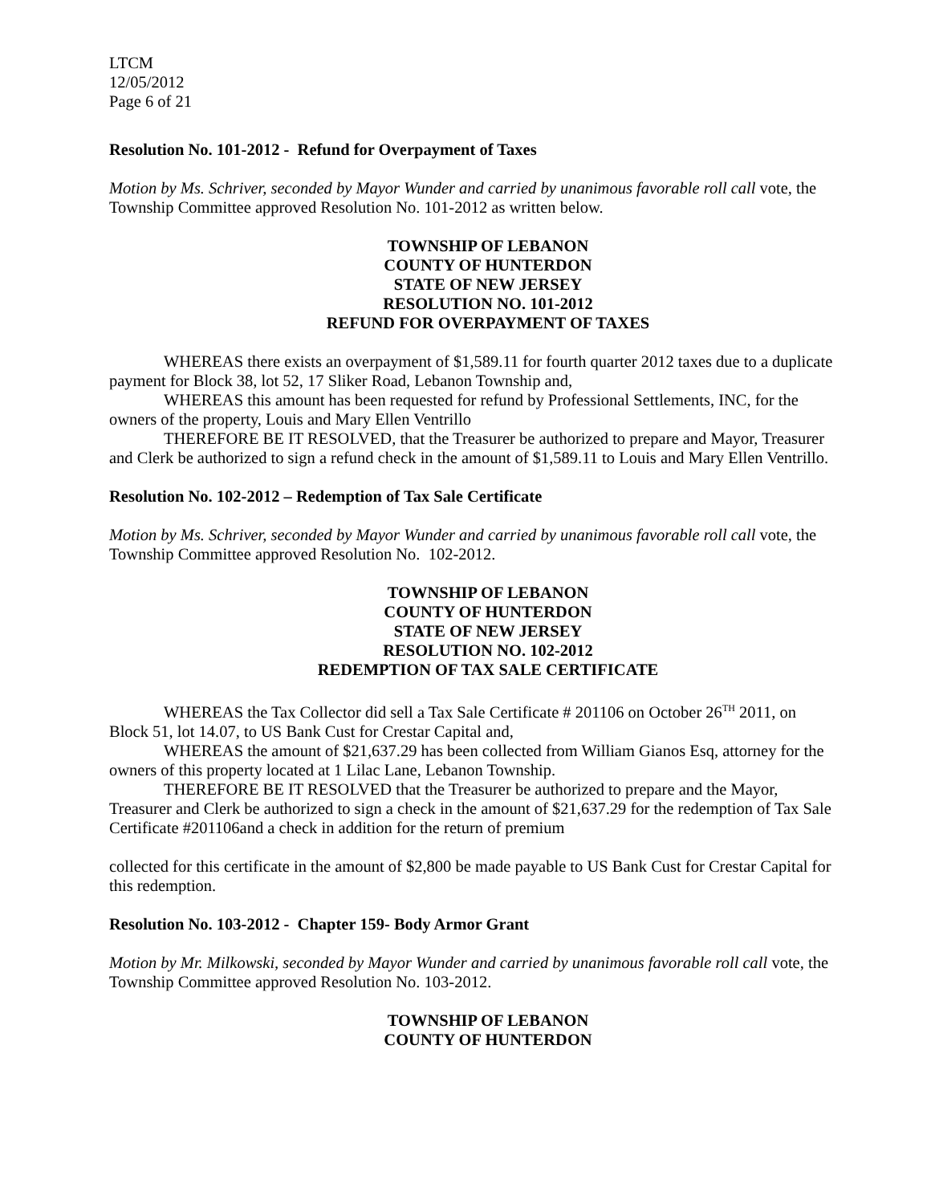LTCM
12/05/2012
Page 6 of 21
Resolution No. 101-2012 - Refund for Overpayment of Taxes
Motion by Ms. Schriver, seconded by Mayor Wunder and carried by unanimous favorable roll call vote, the Township Committee approved Resolution No. 101-2012 as written below.
TOWNSHIP OF LEBANON
COUNTY OF HUNTERDON
STATE OF NEW JERSEY
RESOLUTION NO. 101-2012
REFUND FOR OVERPAYMENT OF TAXES
WHEREAS there exists an overpayment of $1,589.11 for fourth quarter 2012 taxes due to a duplicate payment for Block 38, lot 52, 17 Sliker Road, Lebanon Township and,
WHEREAS this amount has been requested for refund by Professional Settlements, INC, for the owners of the property, Louis and Mary Ellen Ventrillo
THEREFORE BE IT RESOLVED, that the Treasurer be authorized to prepare and Mayor, Treasurer and Clerk be authorized to sign a refund check in the amount of $1,589.11 to Louis and Mary Ellen Ventrillo.
Resolution No. 102-2012 – Redemption of Tax Sale Certificate
Motion by Ms. Schriver, seconded by Mayor Wunder and carried by unanimous favorable roll call vote, the Township Committee approved Resolution No. 102-2012.
TOWNSHIP OF LEBANON
COUNTY OF HUNTERDON
STATE OF NEW JERSEY
RESOLUTION NO. 102-2012
REDEMPTION OF TAX SALE CERTIFICATE
WHEREAS the Tax Collector did sell a Tax Sale Certificate # 201106 on October 26<sup>TH</sup> 2011, on Block 51, lot 14.07, to US Bank Cust for Crestar Capital and,
WHEREAS the amount of $21,637.29 has been collected from William Gianos Esq, attorney for the owners of this property located at 1 Lilac Lane, Lebanon Township.
THEREFORE BE IT RESOLVED that the Treasurer be authorized to prepare and the Mayor, Treasurer and Clerk be authorized to sign a check in the amount of $21,637.29 for the redemption of Tax Sale Certificate #201106and a check in addition for the return of premium
collected for this certificate in the amount of $2,800 be made payable to US Bank Cust for Crestar Capital for this redemption.
Resolution No. 103-2012 - Chapter 159- Body Armor Grant
Motion by Mr. Milkowski, seconded by Mayor Wunder and carried by unanimous favorable roll call vote, the Township Committee approved Resolution No. 103-2012.
TOWNSHIP OF LEBANON
COUNTY OF HUNTERDON